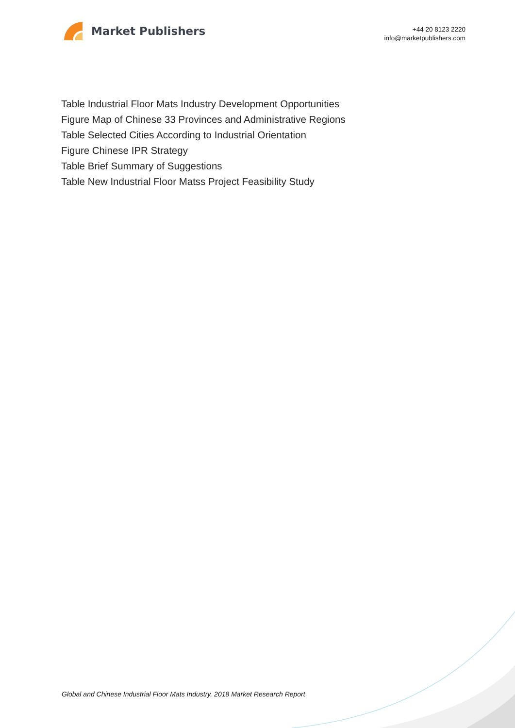Market Publishers
+44 20 8123 2220
info@marketpublishers.com
Table Industrial Floor Mats Industry Development Opportunities
Figure Map of Chinese 33 Provinces and Administrative Regions
Table Selected Cities According to Industrial Orientation
Figure Chinese IPR Strategy
Table Brief Summary of Suggestions
Table New Industrial Floor Matss Project Feasibility Study
Global and Chinese Industrial Floor Mats Industry, 2018 Market Research Report